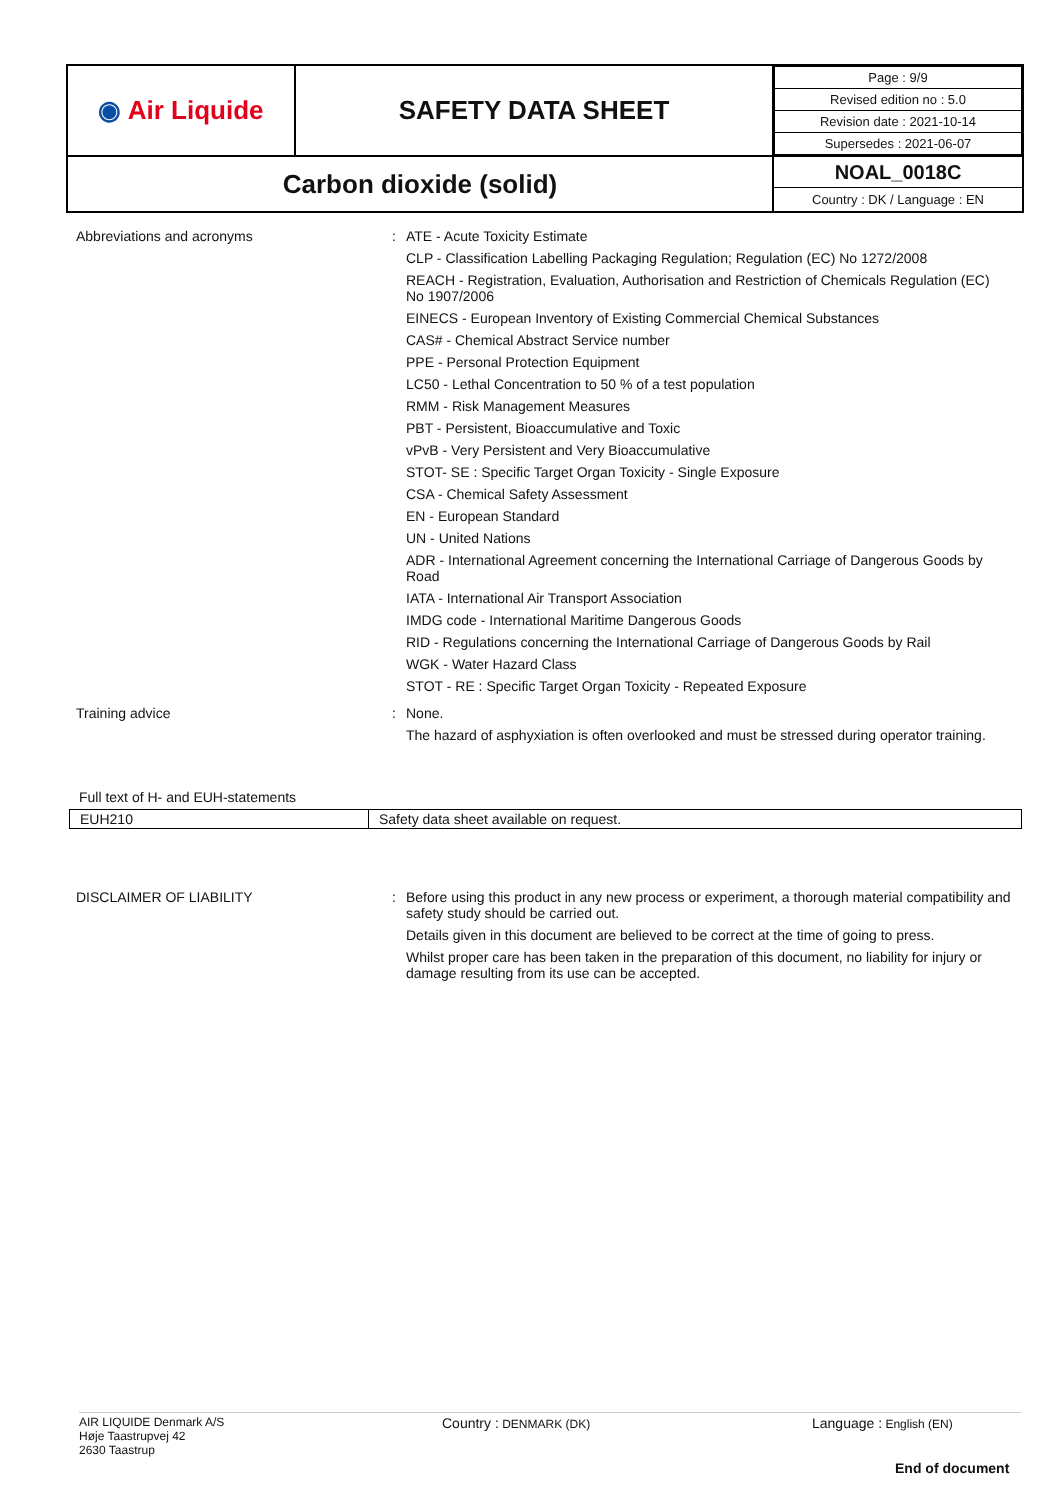| ◉ Air Liquide | SAFETY DATA SHEET | / Page : 9/9 / / Revised edition no : 5.0 / / Revision date : 2021-10-14 / / Supersedes : 2021-06-07 / |
| Carbon dioxide (solid) | | NOAL_0018C Country : DK / Language : EN |
Abbreviations and acronyms : ATE - Acute Toxicity Estimate
CLP - Classification Labelling Packaging Regulation; Regulation (EC) No 1272/2008
REACH - Registration, Evaluation, Authorisation and Restriction of Chemicals Regulation (EC) No 1907/2006
EINECS - European Inventory of Existing Commercial Chemical Substances
CAS# - Chemical Abstract Service number
PPE - Personal Protection Equipment
LC50 - Lethal Concentration to 50 % of a test population
RMM - Risk Management Measures
PBT - Persistent, Bioaccumulative and Toxic
vPvB - Very Persistent and Very Bioaccumulative
STOT- SE : Specific Target Organ Toxicity - Single Exposure
CSA - Chemical Safety Assessment
EN - European Standard
UN - United Nations
ADR - International Agreement concerning the International Carriage of Dangerous Goods by Road
IATA - International Air Transport Association
IMDG code - International Maritime Dangerous Goods
RID - Regulations concerning the International Carriage of Dangerous Goods by Rail
WGK - Water Hazard Class
STOT - RE : Specific Target Organ Toxicity - Repeated Exposure
Training advice : None.
The hazard of asphyxiation is often overlooked and must be stressed during operator training.
Full text of H- and EUH-statements
| EUH210 | Safety data sheet available on request. |
DISCLAIMER OF LIABILITY : Before using this product in any new process or experiment, a thorough material compatibility and safety study should be carried out.
Details given in this document are believed to be correct at the time of going to press.
Whilst proper care has been taken in the preparation of this document, no liability for injury or damage resulting from its use can be accepted.
AIR LIQUIDE Denmark A/S
Høje Taastrupvej 42
2630 Taastrup
Country : DENMARK (DK)
Language : English (EN)
End of document